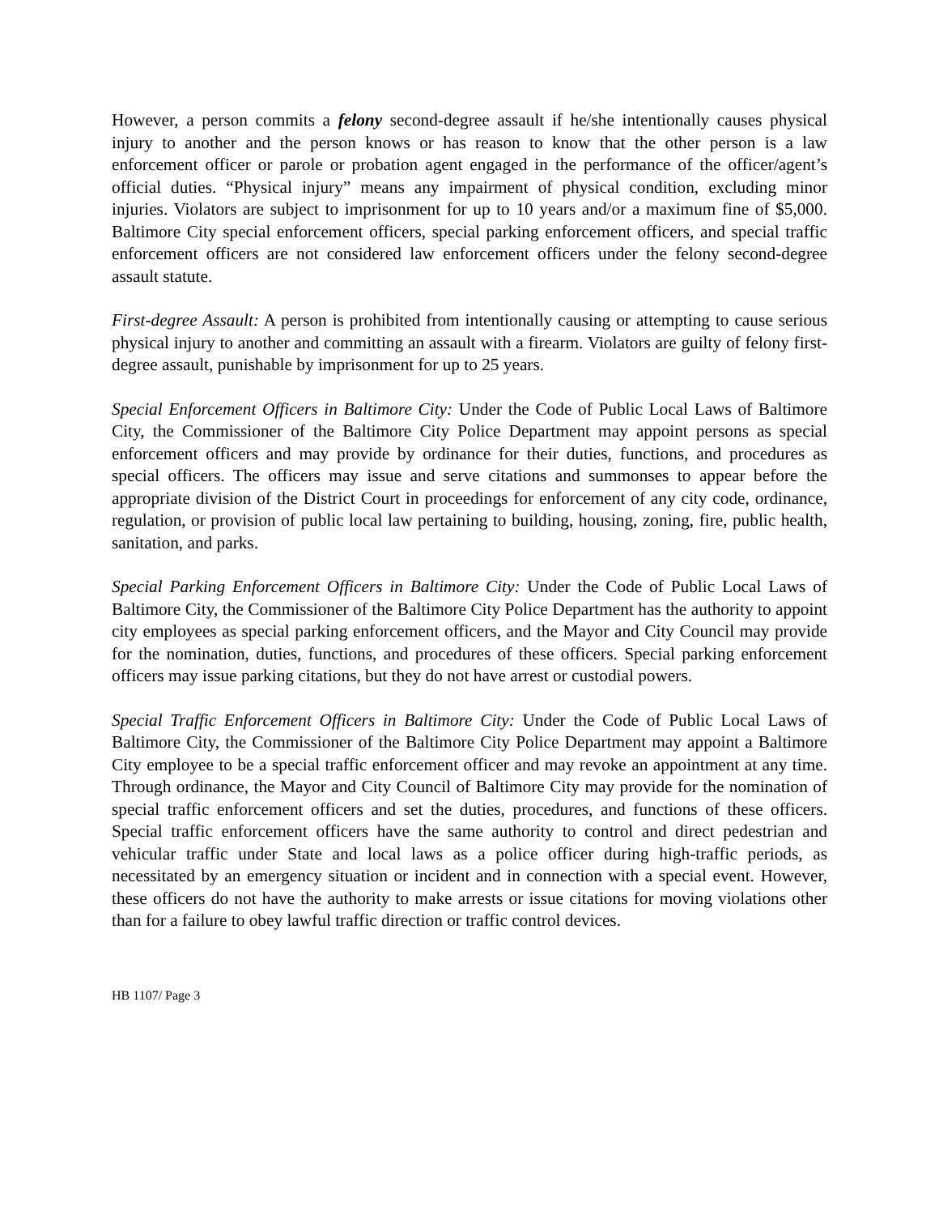However, a person commits a felony second-degree assault if he/she intentionally causes physical injury to another and the person knows or has reason to know that the other person is a law enforcement officer or parole or probation agent engaged in the performance of the officer/agent’s official duties. “Physical injury” means any impairment of physical condition, excluding minor injuries. Violators are subject to imprisonment for up to 10 years and/or a maximum fine of $5,000. Baltimore City special enforcement officers, special parking enforcement officers, and special traffic enforcement officers are not considered law enforcement officers under the felony second-degree assault statute.
First-degree Assault: A person is prohibited from intentionally causing or attempting to cause serious physical injury to another and committing an assault with a firearm. Violators are guilty of felony first-degree assault, punishable by imprisonment for up to 25 years.
Special Enforcement Officers in Baltimore City: Under the Code of Public Local Laws of Baltimore City, the Commissioner of the Baltimore City Police Department may appoint persons as special enforcement officers and may provide by ordinance for their duties, functions, and procedures as special officers. The officers may issue and serve citations and summonses to appear before the appropriate division of the District Court in proceedings for enforcement of any city code, ordinance, regulation, or provision of public local law pertaining to building, housing, zoning, fire, public health, sanitation, and parks.
Special Parking Enforcement Officers in Baltimore City: Under the Code of Public Local Laws of Baltimore City, the Commissioner of the Baltimore City Police Department has the authority to appoint city employees as special parking enforcement officers, and the Mayor and City Council may provide for the nomination, duties, functions, and procedures of these officers. Special parking enforcement officers may issue parking citations, but they do not have arrest or custodial powers.
Special Traffic Enforcement Officers in Baltimore City: Under the Code of Public Local Laws of Baltimore City, the Commissioner of the Baltimore City Police Department may appoint a Baltimore City employee to be a special traffic enforcement officer and may revoke an appointment at any time. Through ordinance, the Mayor and City Council of Baltimore City may provide for the nomination of special traffic enforcement officers and set the duties, procedures, and functions of these officers. Special traffic enforcement officers have the same authority to control and direct pedestrian and vehicular traffic under State and local laws as a police officer during high-traffic periods, as necessitated by an emergency situation or incident and in connection with a special event. However, these officers do not have the authority to make arrests or issue citations for moving violations other than for a failure to obey lawful traffic direction or traffic control devices.
HB 1107/ Page 3